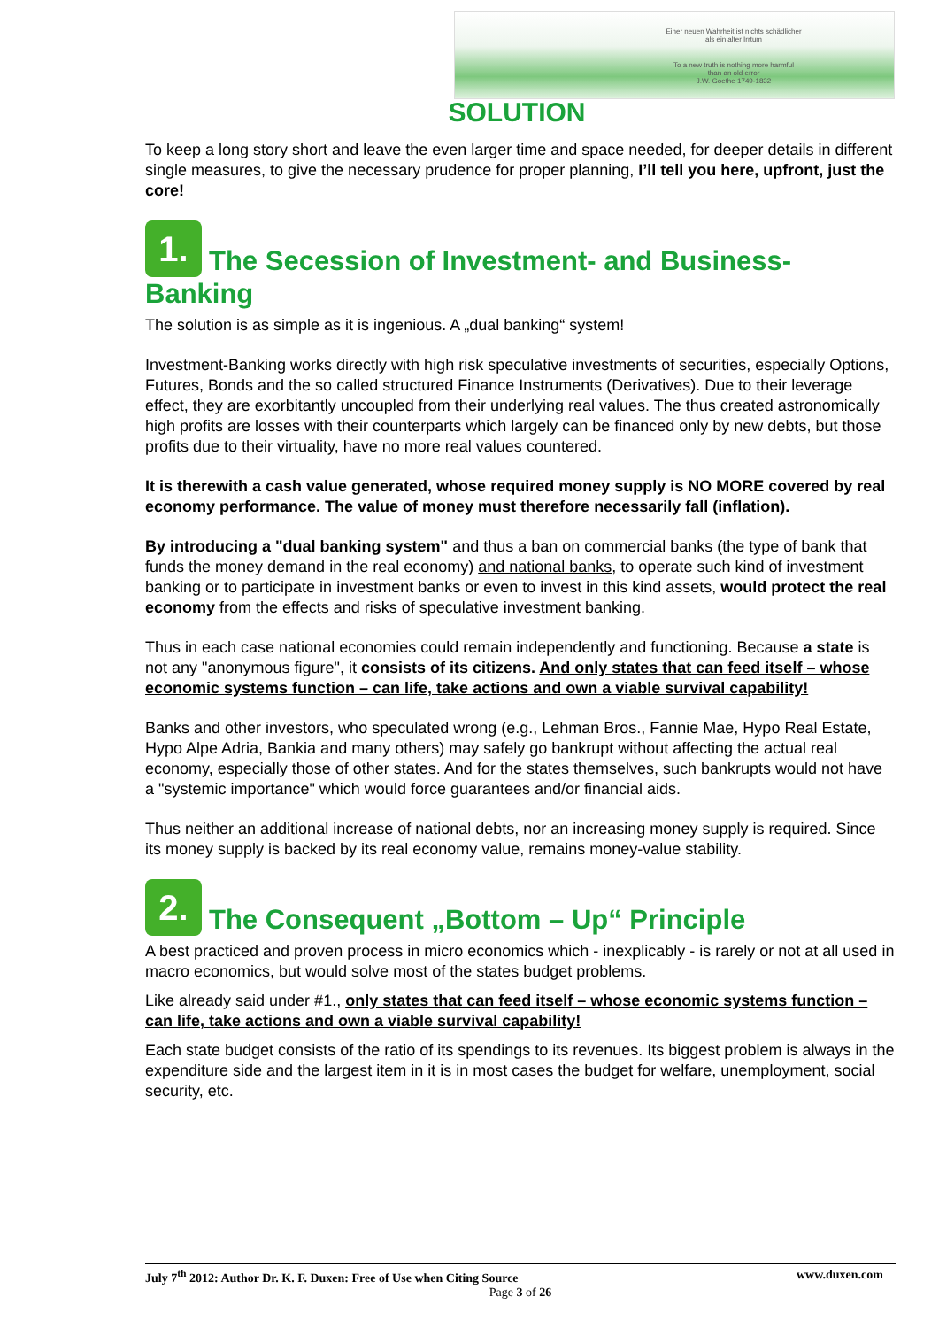Einer neuen Wahrheit ist nichts schädlicher
als ein alter Irrtum
To a new truth is nothing more harmful
than an old error
J.W. Goethe 1749-1832
SOLUTION
To keep a long story short and leave the even larger time and space needed, for deeper details in different single measures, to give the necessary prudence for proper planning, I’ll tell you here, upfront, just the core!
1. The Secession of Investment- and Business-Banking
The solution is as simple as it is ingenious. A „dual banking“ system!
Investment-Banking works directly with high risk speculative investments of securities, especially Options, Futures, Bonds and the so called structured Finance Instruments (Derivatives). Due to their leverage effect, they are exorbitantly uncoupled from their underlying real values. The thus created astronomically high profits are losses with their counterparts which largely can be financed only by new debts, but those profits due to their virtuality, have no more real values countered.
It is therewith a cash value generated, whose required money supply is NO MORE covered by real economy performance. The value of money must therefore necessarily fall (inflation).
By introducing a "dual banking system" and thus a ban on commercial banks (the type of bank that funds the money demand in the real economy) and national banks, to operate such kind of investment banking or to participate in investment banks or even to invest in this kind assets, would protect the real economy from the effects and risks of speculative investment banking.
Thus in each case national economies could remain independently and functioning. Because a state is not any "anonymous figure", it consists of its citizens. And only states that can feed itself – whose economic systems function – can life, take actions and own a viable survival capability!
Banks and other investors, who speculated wrong (e.g., Lehman Bros., Fannie Mae, Hypo Real Estate, Hypo Alpe Adria, Bankia and many others) may safely go bankrupt without affecting the actual real economy, especially those of other states. And for the states themselves, such bankrupts would not have a "systemic importance" which would force guarantees and/or financial aids.
Thus neither an additional increase of national debts, nor an increasing money supply is required. Since its money supply is backed by its real economy value, remains money-value stability.
2. The Consequent „Bottom – Up“ Principle
A best practiced and proven process in micro economics which - inexplicably - is rarely or not at all used in macro economics, but would solve most of the states budget problems.
Like already said under #1., only states that can feed itself – whose economic systems function – can life, take actions and own a viable survival capability!
Each state budget consists of the ratio of its spendings to its revenues. Its biggest problem is always in the expenditure side and the largest item in it is in most cases the budget for welfare, unemployment, social security, etc.
www.duxen.com July 7<sup>th</sup> 2012: Author Dr. K. F. Duxen: Free of Use when Citing Source
Page 3 of 26